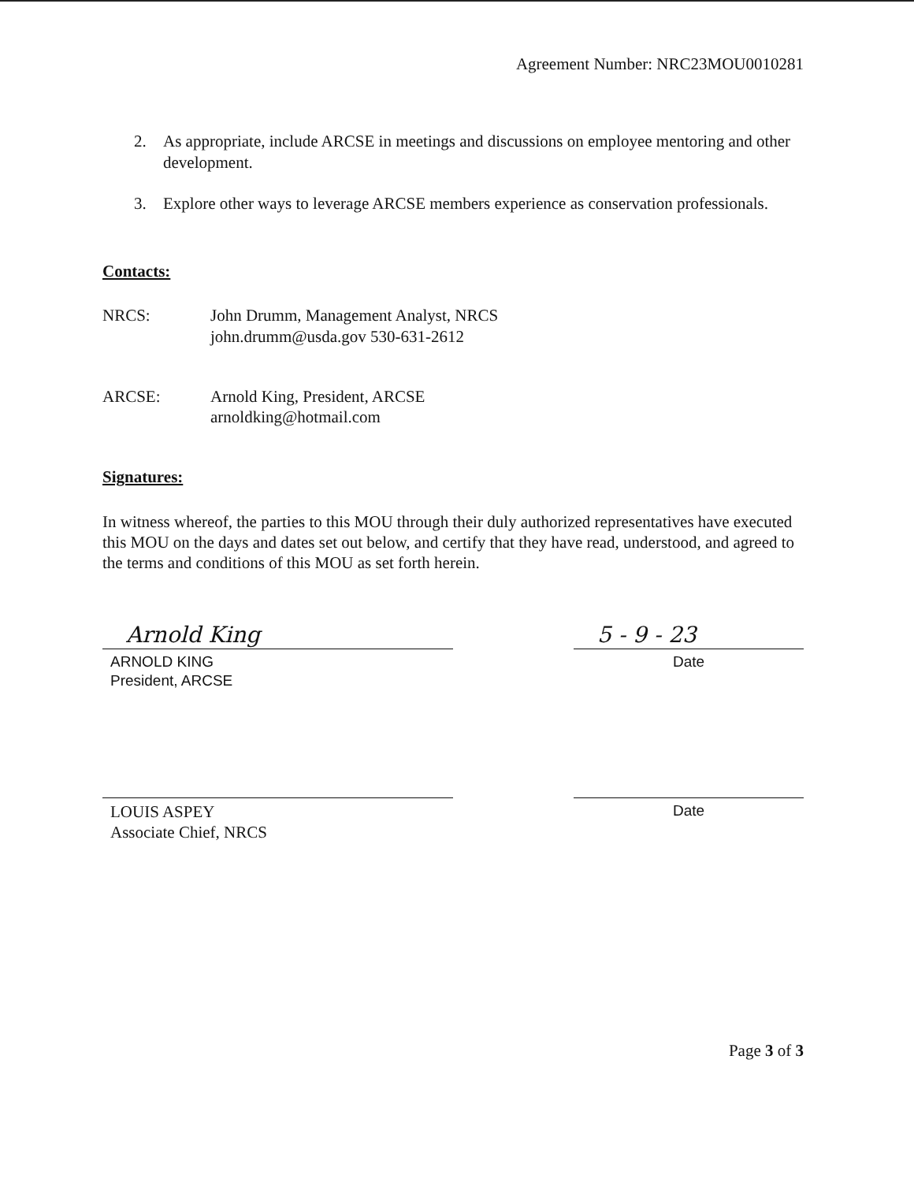Agreement Number: NRC23MOU0010281
2. As appropriate, include ARCSE in meetings and discussions on employee mentoring and other development.
3. Explore other ways to leverage ARCSE members experience as conservation professionals.
Contacts:
NRCS: John Drumm, Management Analyst, NRCS
john.drumm@usda.gov 530-631-2612
ARCSE: Arnold King, President, ARCSE
arnoldking@hotmail.com
Signatures:
In witness whereof, the parties to this MOU through their duly authorized representatives have executed this MOU on the days and dates set out below, and certify that they have read, understood, and agreed to the terms and conditions of this MOU as set forth herein.
Arnold King
ARNOLD KING
President, ARCSE
5 - 9 - 23
Date
LOUIS ASPEY
Associate Chief, NRCS
Date
Page 3 of 3